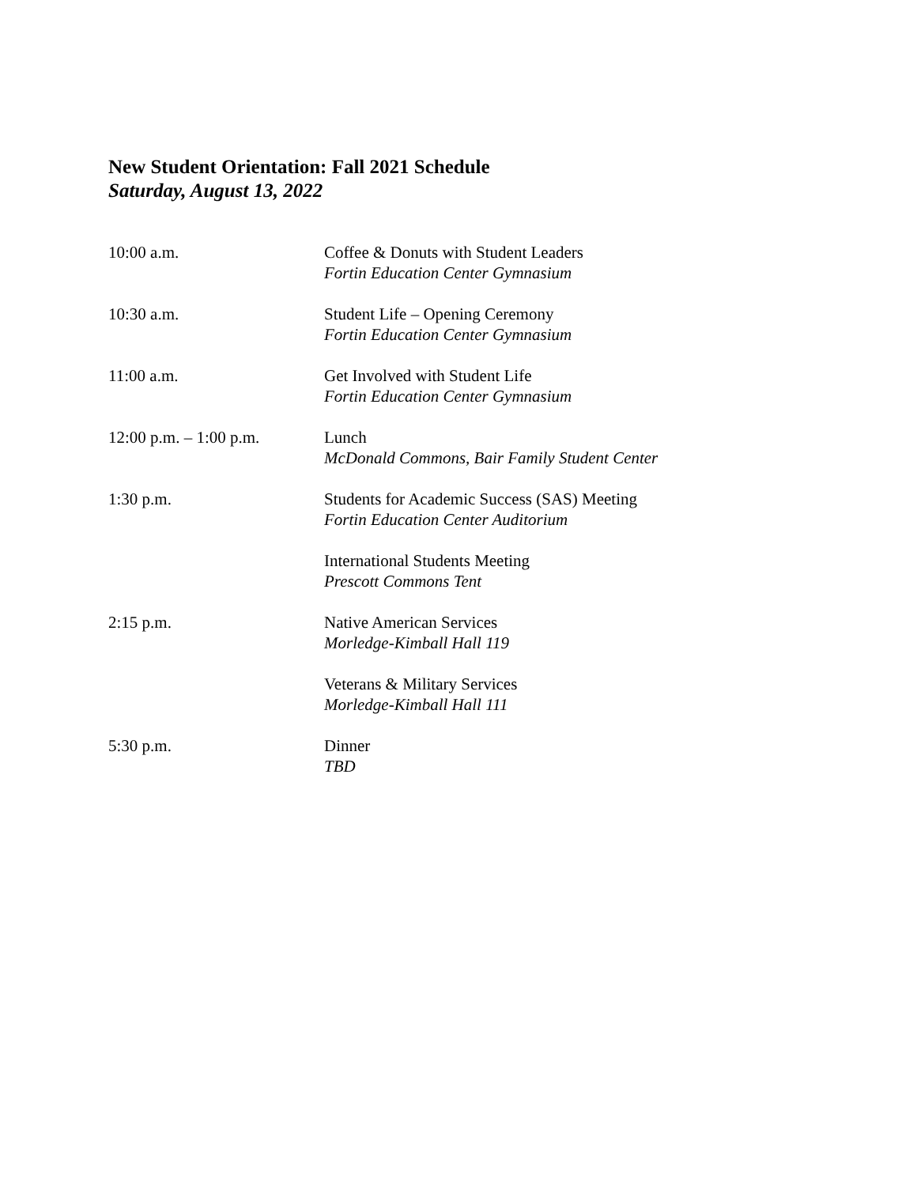New Student Orientation: Fall 2021 Schedule
Saturday, August 13, 2022
| 10:00 a.m. | Coffee & Donuts with Student Leaders Fortin Education Center Gymnasium |
| 10:30 a.m. | Student Life – Opening Ceremony Fortin Education Center Gymnasium |
| 11:00 a.m. | Get Involved with Student Life Fortin Education Center Gymnasium |
| 12:00 p.m. – 1:00 p.m. | Lunch McDonald Commons, Bair Family Student Center |
| 1:30 p.m. | Students for Academic Success (SAS) Meeting Fortin Education Center Auditorium |
| | International Students Meeting Prescott Commons Tent |
| 2:15 p.m. | Native American Services Morledge-Kimball Hall 119 |
| | Veterans & Military Services Morledge-Kimball Hall 111 |
| 5:30 p.m. | Dinner TBD |